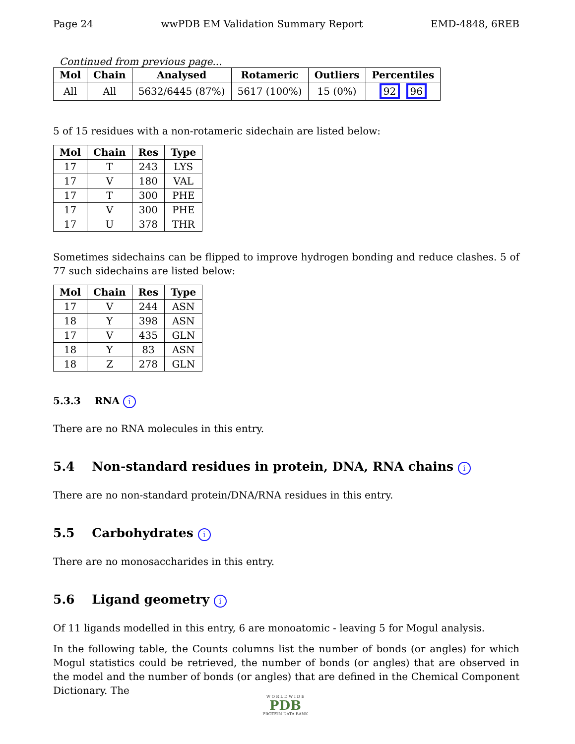Page 24 wwPDB EM Validation Summary Report EMD-4848, 6REB
Continued from previous page...
| Mol | Chain | Analysed | Rotameric | Outliers | Percentiles |
| --- | --- | --- | --- | --- | --- |
| All | All | 5632/6445 (87%) | 5617 (100%) | 15 (0%) | 92 96 |
5 of 15 residues with a non-rotameric sidechain are listed below:
| Mol | Chain | Res | Type |
| --- | --- | --- | --- |
| 17 | T | 243 | LYS |
| 17 | V | 180 | VAL |
| 17 | T | 300 | PHE |
| 17 | V | 300 | PHE |
| 17 | U | 378 | THR |
Sometimes sidechains can be flipped to improve hydrogen bonding and reduce clashes. 5 of 77 such sidechains are listed below:
| Mol | Chain | Res | Type |
| --- | --- | --- | --- |
| 17 | V | 244 | ASN |
| 18 | Y | 398 | ASN |
| 17 | V | 435 | GLN |
| 18 | Y | 83 | ASN |
| 18 | Z | 278 | GLN |
5.3.3 RNA i
There are no RNA molecules in this entry.
5.4 Non-standard residues in protein, DNA, RNA chains i
There are no non-standard protein/DNA/RNA residues in this entry.
5.5 Carbohydrates i
There are no monosaccharides in this entry.
5.6 Ligand geometry i
Of 11 ligands modelled in this entry, 6 are monoatomic - leaving 5 for Mogul analysis.
In the following table, the Counts columns list the number of bonds (or angles) for which Mogul statistics could be retrieved, the number of bonds (or angles) that are observed in the model and the number of bonds (or angles) that are defined in the Chemical Component Dictionary. The
W O R L D W I D E
PDB
PROTEIN DATA BANK